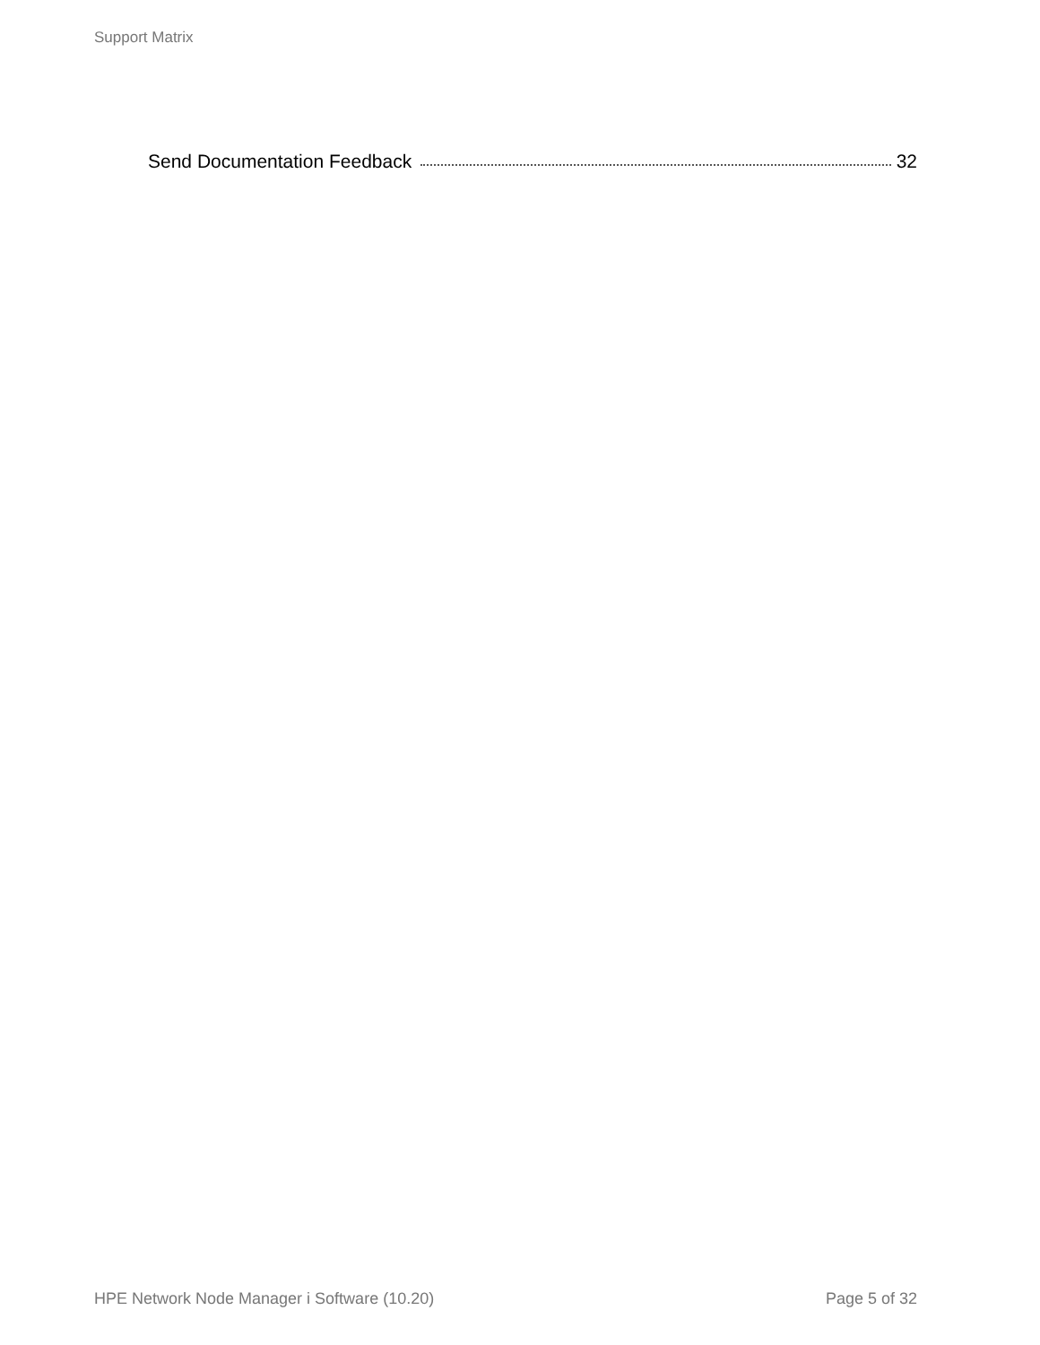Support Matrix
Send Documentation Feedback 32
HPE Network Node Manager i Software (10.20) Page 5 of 32